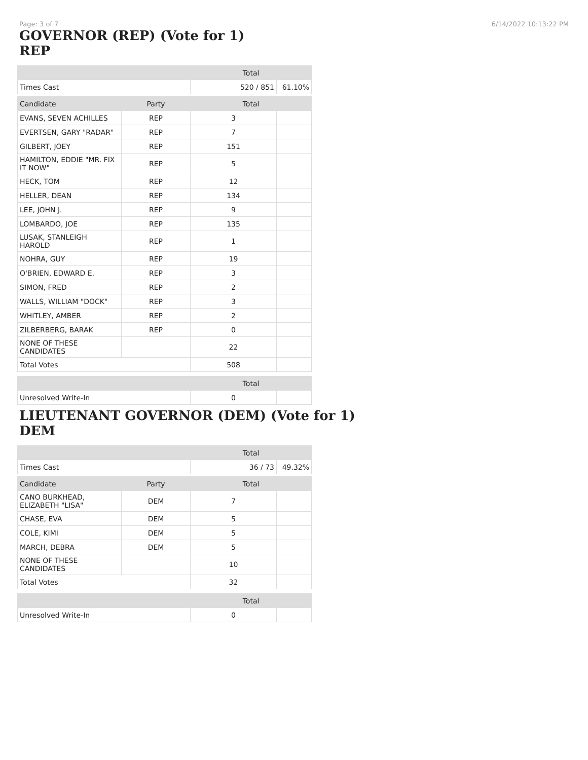Page: 3 of 7 6/14/2022 10:13:22 PM
GOVERNOR (REP) (Vote for 1)
REP
| | | Total | |
| --- | --- | --- | --- |
| Times Cast | | 520 / 851 | 61.10% |
| Candidate | Party | Total | |
| EVANS, SEVEN ACHILLES | REP | 3 | |
| EVERTSEN, GARY "RADAR" | REP | 7 | |
| GILBERT, JOEY | REP | 151 | |
| HAMILTON, EDDIE "MR. FIX IT NOW" | REP | 5 | |
| HECK, TOM | REP | 12 | |
| HELLER, DEAN | REP | 134 | |
| LEE, JOHN J. | REP | 9 | |
| LOMBARDO, JOE | REP | 135 | |
| LUSAK, STANLEIGH HAROLD | REP | 1 | |
| NOHRA, GUY | REP | 19 | |
| O'BRIEN, EDWARD E. | REP | 3 | |
| SIMON, FRED | REP | 2 | |
| WALLS, WILLIAM "DOCK" | REP | 3 | |
| WHITLEY, AMBER | REP | 2 | |
| ZILBERBERG, BARAK | REP | 0 | |
| NONE OF THESE CANDIDATES | | 22 | |
| Total Votes | | 508 | |
| | | Total | |
| Unresolved Write-In | | 0 | |
LIEUTENANT GOVERNOR (DEM) (Vote for 1)
DEM
| | | Total | |
| --- | --- | --- | --- |
| Times Cast | | 36 / 73 | 49.32% |
| Candidate | Party | Total | |
| CANO BURKHEAD, ELIZABETH "LISA" | DEM | 7 | |
| CHASE, EVA | DEM | 5 | |
| COLE, KIMI | DEM | 5 | |
| MARCH, DEBRA | DEM | 5 | |
| NONE OF THESE CANDIDATES | | 10 | |
| Total Votes | | 32 | |
| | | Total | |
| Unresolved Write-In | | 0 | |